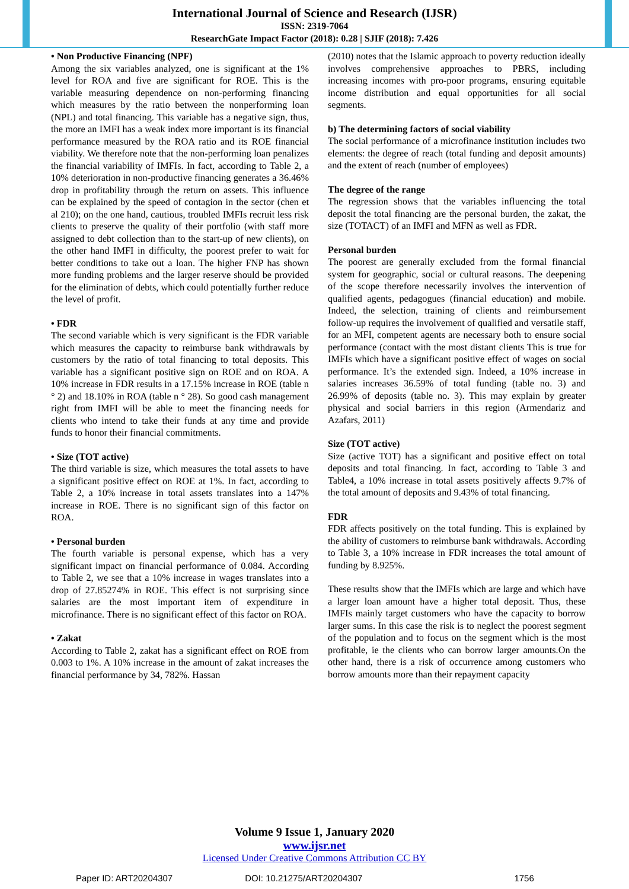International Journal of Science and Research (IJSR)
ISSN: 2319-7064
ResearchGate Impact Factor (2018): 0.28 | SJIF (2018): 7.426
• Non Productive Financing (NPF)
Among the six variables analyzed, one is significant at the 1% level for ROA and five are significant for ROE. This is the variable measuring dependence on non-performing financing which measures by the ratio between the nonperforming loan (NPL) and total financing. This variable has a negative sign, thus, the more an IMFI has a weak index more important is its financial performance measured by the ROA ratio and its ROE financial viability. We therefore note that the non-performing loan penalizes the financial variability of IMFIs. In fact, according to Table 2, a 10% deterioration in non-productive financing generates a 36.46% drop in profitability through the return on assets. This influence can be explained by the speed of contagion in the sector (chen et al 210); on the one hand, cautious, troubled IMFIs recruit less risk clients to preserve the quality of their portfolio (with staff more assigned to debt collection than to the start-up of new clients), on the other hand IMFI in difficulty, the poorest prefer to wait for better conditions to take out a loan. The higher FNP has shown more funding problems and the larger reserve should be provided for the elimination of debts, which could potentially further reduce the level of profit.
• FDR
The second variable which is very significant is the FDR variable which measures the capacity to reimburse bank withdrawals by customers by the ratio of total financing to total deposits. This variable has a significant positive sign on ROE and on ROA. A 10% increase in FDR results in a 17.15% increase in ROE (table n ° 2) and 18.10% in ROA (table n ° 28). So good cash management right from IMFI will be able to meet the financing needs for clients who intend to take their funds at any time and provide funds to honor their financial commitments.
• Size (TOT active)
The third variable is size, which measures the total assets to have a significant positive effect on ROE at 1%. In fact, according to Table 2, a 10% increase in total assets translates into a 147% increase in ROE. There is no significant sign of this factor on ROA.
• Personal burden
The fourth variable is personal expense, which has a very significant impact on financial performance of 0.084. According to Table 2, we see that a 10% increase in wages translates into a drop of 27.85274% in ROE. This effect is not surprising since salaries are the most important item of expenditure in microfinance. There is no significant effect of this factor on ROA.
• Zakat
According to Table 2, zakat has a significant effect on ROE from 0.003 to 1%. A 10% increase in the amount of zakat increases the financial performance by 34, 782%. Hassan
(2010) notes that the Islamic approach to poverty reduction ideally involves comprehensive approaches to PBRS, including increasing incomes with pro-poor programs, ensuring equitable income distribution and equal opportunities for all social segments.
b) The determining factors of social viability
The social performance of a microfinance institution includes two elements: the degree of reach (total funding and deposit amounts) and the extent of reach (number of employees)
The degree of the range
The regression shows that the variables influencing the total deposit the total financing are the personal burden, the zakat, the size (TOTACT) of an IMFI and MFN as well as FDR.
Personal burden
The poorest are generally excluded from the formal financial system for geographic, social or cultural reasons. The deepening of the scope therefore necessarily involves the intervention of qualified agents, pedagogues (financial education) and mobile. Indeed, the selection, training of clients and reimbursement follow-up requires the involvement of qualified and versatile staff, for an MFI, competent agents are necessary both to ensure social performance (contact with the most distant clients This is true for IMFIs which have a significant positive effect of wages on social performance. It’s the extended sign. Indeed, a 10% increase in salaries increases 36.59% of total funding (table no. 3) and 26.99% of deposits (table no. 3). This may explain by greater physical and social barriers in this region (Armendariz and Azafars, 2011)
Size (TOT active)
Size (active TOT) has a significant and positive effect on total deposits and total financing. In fact, according to Table 3 and Table4, a 10% increase in total assets positively affects 9.7% of the total amount of deposits and 9.43% of total financing.
FDR
FDR affects positively on the total funding. This is explained by the ability of customers to reimburse bank withdrawals. According to Table 3, a 10% increase in FDR increases the total amount of funding by 8.925%.
These results show that the IMFIs which are large and which have a larger loan amount have a higher total deposit. Thus, these IMFIs mainly target customers who have the capacity to borrow larger sums. In this case the risk is to neglect the poorest segment of the population and to focus on the segment which is the most profitable, ie the clients who can borrow larger amounts.On the other hand, there is a risk of occurrence among customers who borrow amounts more than their repayment capacity
Volume 9 Issue 1, January 2020
www.ijsr.net
Licensed Under Creative Commons Attribution CC BY
Paper ID: ART20204307 DOI: 10.21275/ART20204307 1756